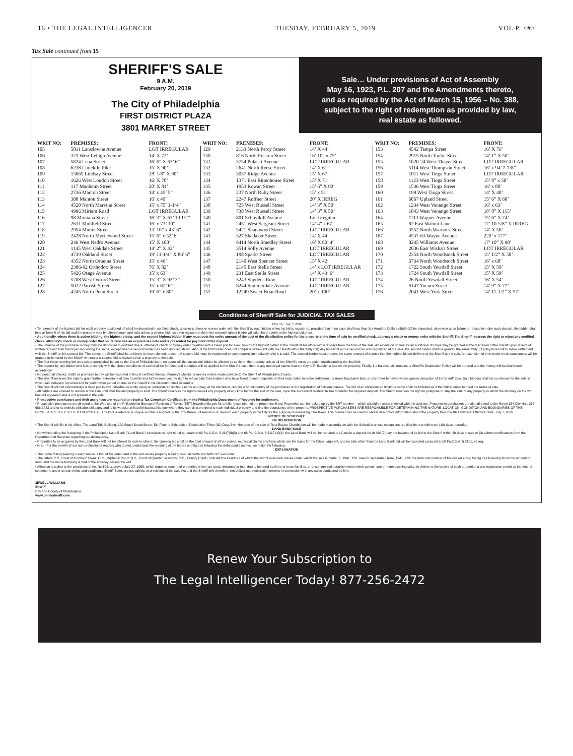16 • THE LEGAL INTELLIGENCER TUESDAY, FEBRUARY 5, 2019 VOL P. <#>
Tax Sale continued from 15
SHERIFF'S SALE
9 A.M.
February 20, 2019
The City of Philadelphia
FIRST DISTRICT PLAZA
3801 MARKET STREET
Sale… Under provisions of Act of Assembly
May 16, 1923, P.L. 207 and the Amendments thereto,
and as required by the Act of March 15, 1956 – No. 388,
subject to the right of redemption as provided by law,
real estate as followed.
| WRIT NO: | PREMISES: | FRONT: | WRIT NO: | PREMISES: | FRONT: | WRIT NO: | PREMISES: | FRONT: |
| --- | --- | --- | --- | --- | --- | --- | --- | --- |
| 105 | 5811 Lansdowne Avenue | LOT IRREGULAR | 129 | 2133 North Percy Street | 14’ X 44’ | 153 | 4542 Tampa Street | 16’ X 76’ |
| 106 | 323 West Lehigh Avenue | 14’ X 72’ | 130 | 816 North Preston Street | 16’ 10” x 75’ | 154 | 2915 North Taylor Street | 14’ 1” X 50’ |
| 107 | 5824 Lena Street | 16’ 6” X 63’ 6” | 131 | 3754 Pulaski Avenue | LOT IRREGULAR | 155 | 1020-24 West Thayer Street | LOT IRREGULAR |
| 108 | 6238 Limekiln Pike | 15’ X 90’ | 132 | 2641 North Reese Street | 14’ X 61’ | 156 | 5114 West Thompson Street | 16’ x 94’ 7-7/8” |
| 109 | 13065 Lindsay Street | 28’ 1/8” X 90’ | 133 | 3037 Ridge Avenue | 15’ X 67’ | 157 | 1011 West Tioga Street | LOT IRREGULAR |
| 110 | 1626 West Loudon Street | 16’ X 70’ | 134 | 1371 East Rittenhouse Street | 15’ X 71’ | 158 | 1123 West Tioga Street | 15’ 8” x 50’ |
| 111 | 117 Manheim Street | 20’ X 81’ | 135 | 1953 Rowan Street | 15’ 6” X 90’ | 159 | 1536 West Tioga Street | 16’ x 80’ |
| 112 | 2736 Manton Street | 14’ x 45’ 5” | 136 | 237 North Ruby Street | 15’ x 51’ | 160 | 199 West Tioga Street | 14’ X 40’ |
| 113 | 308 Manton Street | 16’ x 49’ | 137 | 2247 Ruffner Street | 20’ X IRREG | 161 | 6067 Upland Street | 15’ 6” X 60’ |
| 114 | 4520 North Marvine Street | 15’ x 75’ 1-1/4” | 138 | 725 West Russell Street | 14’ 3” X 50’ | 162 | 1234 West Venango Street | 16’ x 63’ |
| 115 | 4996 Miriam Road | LOT IRREGULAR | 139 | 738 West Russell Street | 14’ 3” X 50’ | 163 | 1843 West Venango Street | 18’ 8” X 115’ |
| 116 | 98 Montana Street | 16’ 3” X 63’ 10 1/2” | 140 | 801 Schuylkill Avenue | Lot Irregular | 164 | 1113 Wagner Avenue | 15’ 6” X 74’ |
| 117 | 2631 Muhlfeld Street | 16’ x 73’ 10” | 141 | 2451 West Sergeant Street | 14’ 4” x 67’ | 165 | 82 East Walnut Lane | 17’ 10-5/8” X IRREG |
| 118 | 2954 Mutter Street | 13’ 10” x 43’ 6” | 142 | 5421 Sharswood Street | LOT IRREGULAR | 166 | 3552 North Warnock Street | 14’ X 56’ |
| 119 | 2428 North Myrtlewood Street | 15’ 6” x 52’ 6” | 143 | 327 Shedaker Street | 14’ X 44’ | 167 | 4537-63 Wayne Avenue | 220’ x 177’ |
| 120 | 246 West Nedro Avenue | 15’ X 100’ | 144 | 6414 North Smedley Street | 16’ X 80’ 4” | 168 | 8245 Williams Avenue | 17’ 10” X 90’ |
| 121 | 1145 West Oakdale Street | 14’ 2” X 43’ | 145 | 3514 Solly Avenue | LOT IRREGULAR | 169 | 2036 East Wishart Street | LOT IRREGULAR |
| 122 | 4739 Oakland Street | 19’ 11-1/4” X 86’ 6” | 146 | 198 Sparks Street | LOT IRREGULAR | 170 | 2354 North Woodstock Street | 15’ 1/2” X 58’ |
| 123 | 4352 North Orianna Street | 15’ x 46’ | 147 | 2140 West Spencer Street | 15’ X 42’ | 171 | 6734 North Woodstock Street | 16’ x 68’ |
| 124 | 2386-92 Orthodox Street | 76’ X 82’ | 148 | 2145 East Stella Street | 14’ x LOT IRREGULAR | 172 | 1722 South Yewdall Street | 15’ X 59’ |
| 125 | 5426 Osage Avenue | 15’ x 63’ | 149 | 231 East Stella Street | 14’ X 43’ 6” | 173 | 1724 South Yewdall Street | 15’ X 59’ |
| 126 | 5708 West Oxford Street | 15’ 3” X 93’ 3” | 150 | 3243 Sugdens Row | LOT IRREGULAR | 174 | 26 North Yewdall Street | 16’ X 54’ |
| 127 | 5022 Parrish Street | 15’ x 61’ 6” | 151 | 8244 Summerdale Avenue | LOT IRREGULAR | 175 | 6147 Yocum Street | 14’ 9” X 77’ |
| 128 | 4245 North Penn Street | 19’ 6” x 80’ | 152 | 12249 Sweet Briar Road | 20’ x 100’ | 176 | 2041 West York Street | 14’ 11-1/2” X 57’ |
Conditions of Sheriff Sale for JUDICIAL TAX SALES
Effective: July 7, 2006
• Ten percent of the highest bid for each property auctioned off shall be deposited in certified check, attorney's check or money order with the Sheriff by each bidder when his bid is registered, provided that in no case shall less than Six Hundred Dollars ($600.00) be deposited, otherwise upon failure or refusal to make such deposit, the bidder shall lose all benefit of his bid and the property may be offered again and sold unless a second bid has been registered, then, the second highest bidder will take the property at the highest bid price.
• Additionally, where there is active bidding, the highest bidder, and the second highest bidder, if any must post the entire amount of the cost of the distribution policy for the property at the time of sale by certified check, attorney's check or money order with the Sheriff. The Sheriff reserves the right to reject any certified check, attorney's check or money order that on its face has an expired use date and is presented for payment of the deposit.
• The balance of the purchase money must be deposited in certified check, attorney's check or money order together with a Deed poll for execution by the highest bidder to the Sheriff at his office within 30 days from the time of the sale. An extension of time for an additional 30 days may be granted at the discretion of the Sheriff upon receipt of written request from the buyer requesting the same, except when a second bidder has been duly registered. Also, if the first bidder does not complete settlement with the Sheriff within the thirty (30) day time limit and a second bid was registered at the sale, the second bidder shall be granted the same thirty (30) day time limit to make settlement with the Sheriff on his second bid. Thereafter, the Sheriff shall be at liberty to return the writ to court. A second bid must be registered on any property immediately after it is sold. The second bidder must present the same amount of deposit that the highest bidder delivers to the Sheriff at the sale. An extension of time under no circumstances will be granted or honored by the Sheriff whenever a second bid is registered on a property at the sale.
• The first bid or opening bid on each property shall be set by the City of Philadelphia. In no event will the successful bidder be allowed to settle on the property unless all the Sheriff's costs are paid notwithstanding the final bid.
• The deposit by any bidder who fails to comply with the above conditions of sale shall be forfeited and the funds will be applied to the Sheriff's cost, then to any municipal claims that the City of Philadelphia has on the property. Finally, if a balance still remains, a Sheriff's Distribution Policy will be ordered and the money will be distributed accordingly.
• No personal checks, drafts or promises to pay will be accepted in lieu of certified checks, attorney's checks or money orders made payable to the Sheriff of Philadelphia County.
• The Sheriff reserves the right to grant further extensions of time to settle and further reserves the right to refuse bids from bidders who have failed to enter deposits on their bids, failed to make settlement, or make fraudulent bids, or any other behavior which causes disruption of the Sheriff Sale. Said bidders shall be so refused for the sale in which said behavior occurred and for said further period of time as the Sheriff in his discretion shall determine.
• The Sheriff will not acknowledge a deed poll to any individual or entity using an unregistered fictitious name and may, at his discretion, require proof of identity of the purchaser or the registration of fictitious names. The bid of an unregistered fictitious name shall be forfeited as if the bidder failed to meet the terms of sale.
• All bidders are advised to remain at the sale until after the last property is sold. The Sheriff reserves the right to re-sell any property at any time before the end of the sale, upon the successful bidders' failure to tender the required deposit. The Sheriff reserves the right to postpone or stay the sale of any property in which the attorney on the writ has not appeared and is not present at the sale.
• Prospective purchasers and their assignees are required to obtain a Tax Compliant Certificate from the Philadelphia Department of Revenue for settlement.
• Prospective purchasers are directed to the Web site of the Philadelphia Bureau of Revision of Taxes, (BRT) brtweb.phila.gov for a fuller description of the properties listed. Properties can be looked up by the BRT number – which should be cross checked with the address. Prospective purchasers are also directed to the Room 154 City Hall, 215-686-1483 and to its website philadox.phila.gov and to its website at http://philadox.phila.gov where they can view the deed to each individual property and find the boundaries of the property. PROSPECTIVE PURCHASERS ARE RESPONSIBLE FOR DETERMINING THE NATURE, LOCATION, CONDITION AND BOUNDARIES OF THE PROPERTIES THEY SEEK TO PURCHASE. The BRT # refers to a unique number assigned by the City Bureau of Revision of Taxes to each property in the City for the purpose of assessing it for taxes. This number can be used to obtain descriptive information about the property from the BRT website. Effective Date: July 7, 2006
NOTICE OF SCHEDULE
OF DISTRIBUTION
• The Sheriff will file in his office, The Land Title Building, 100 South Broad Street, 5th Floor, a Schedule of Distribution Thirty (30) Days from the date of the sale of Real Estate. Distribution will be made in accordance with the Schedule unless exceptions are filed thereto within ten (10) days thereafter.
LAND BANK SALE
• Notwithstanding the foregoing, if the Philadelphia Land Bank ("Land Bank") exercises its right to bid pursuant to 68 Pa.C.S.A. § 2117(d)(3) and 68 Pa. C.S.A. § 2117 (d)(4), the Land Bank will not be required to (1) make a deposit for its bid (2) pay the balance of its bid to the Sheriff within 30 days of sale or (3) submit certifications from the Department of Revenue regarding tax delinquency.
• Properties to be acquired by the Land Bank will not be offered for sale to others; the opening bid shall be the total amount of all tax claims, municipal claims and liens which are the basis for the City's judgment, and no bids other than the Land Bank bid will be accepted pursuant to 68 Pa.C.S.A. § 2101, et seq.
• N.B. - For the benefit of our non-professional readers who do not understand the meaning of the letters and figures following the defendant's names, we make the following.
EXPLANATION
• The name first appearing in each notice is that of the defendant in the writ whose property is being sold. All Writs are Writs of Executions.
• The letters C.P., Court of Common Pleas; O.C., Orphans' Court; Q.S., Court of Quarter Sessions; C.C., County Court - indicate the Court out of which the writ of execution issues under which the sale is made: S. 1941. 223. means September Term, 1941. 223, the term and number of the docket entry; the figures following show the amount of debt; and the name following is that of the attorney issuing the writ.
• Attention is called to the provisions of Act No.104, approved July 27, 1955, which requires owners of properties which are used, designed or intended to be used by three or more families, or of commercial establishments which contain one or more dwelling units, to deliver to the buyers of such properties a use registration permit at the time of settlement, under certain terms and conditions. Sheriff Sales are not subject to provisions of the said Act and the Sheriff will, therefore, not deliver use registration permits in connection with any sales conducted by him.
JEWELL WILLIAMS
Sheriff
City and County of Philadelphia
www.phillysheriff.com
Renew Your Subscription to
The Legal Intelligencer Today! 877-256-2472